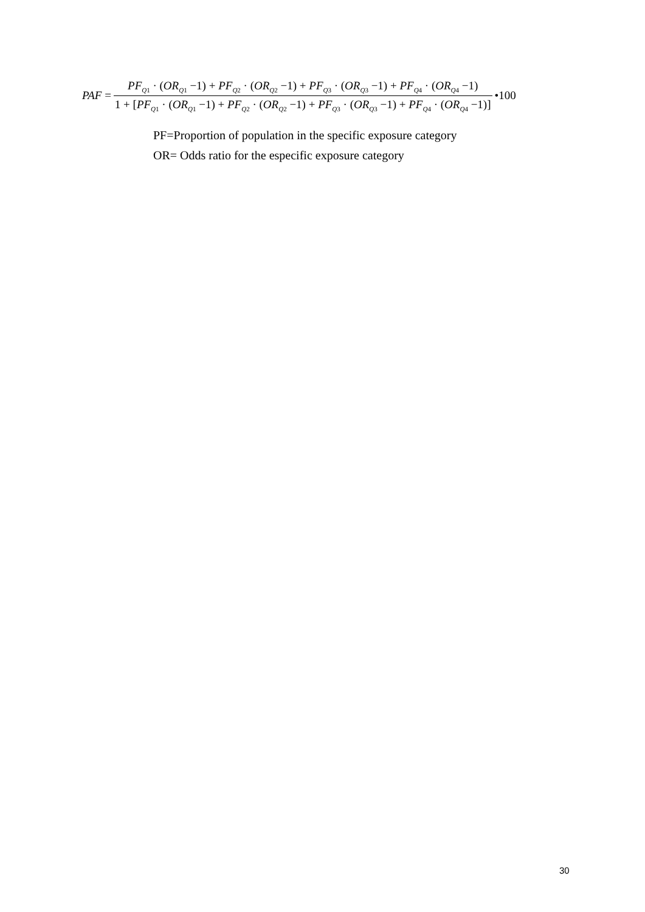PAF = PF<sub>Q1</sub> · (OR<sub>Q1</sub> −1) + PF<sub>Q2</sub> · (OR<sub>Q2</sub> −1) + PF<sub>Q3</sub> · (OR<sub>Q3</sub> −1) + PF<sub>Q4</sub> · (OR<sub>Q4</sub> −1) 1 + [PF<sub>Q1</sub> · (OR<sub>Q1</sub> −1) + PF<sub>Q2</sub> · (OR<sub>Q2</sub> −1) + PF<sub>Q3</sub> · (OR<sub>Q3</sub> −1) + PF<sub>Q4</sub> · (OR<sub>Q4</sub> −1)] •100
PF=Proportion of population in the specific exposure category
OR= Odds ratio for the especific exposure category
30